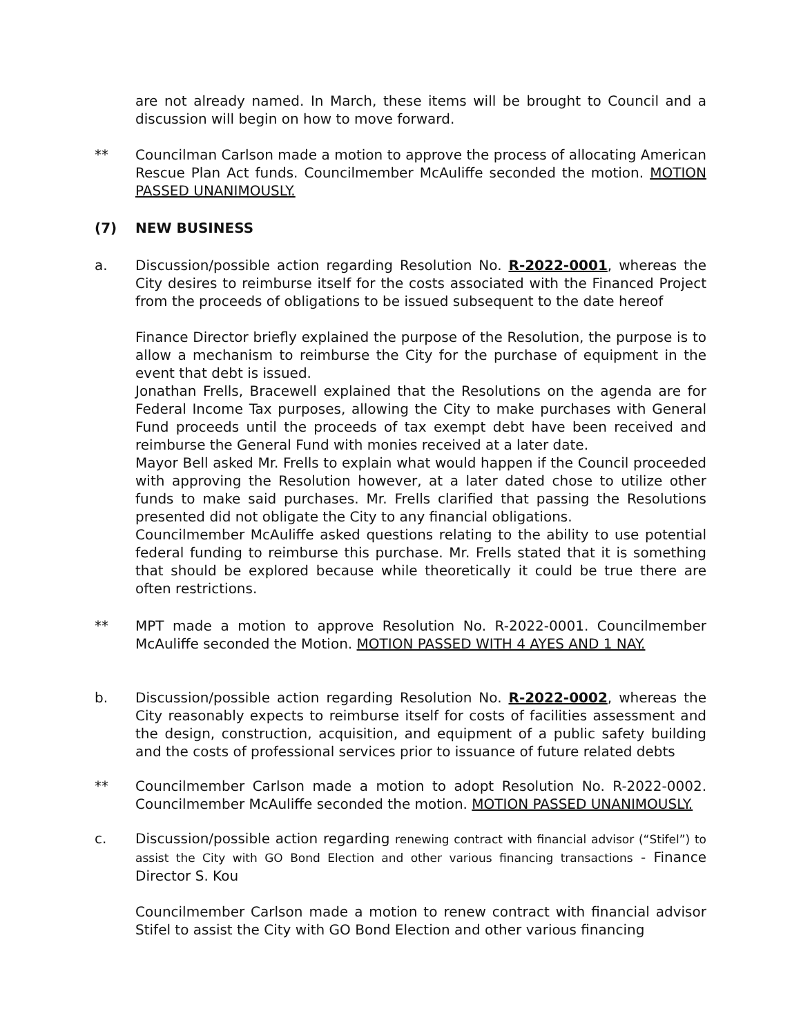are not already named. In March, these items will be brought to Council and a discussion will begin on how to move forward.
** Councilman Carlson made a motion to approve the process of allocating American Rescue Plan Act funds. Councilmember McAuliffe seconded the motion. MOTION PASSED UNANIMOUSLY.
(7) NEW BUSINESS
a. Discussion/possible action regarding Resolution No. R-2022-0001, whereas the City desires to reimburse itself for the costs associated with the Financed Project from the proceeds of obligations to be issued subsequent to the date hereof
Finance Director briefly explained the purpose of the Resolution, the purpose is to allow a mechanism to reimburse the City for the purchase of equipment in the event that debt is issued.
Jonathan Frells, Bracewell explained that the Resolutions on the agenda are for Federal Income Tax purposes, allowing the City to make purchases with General Fund proceeds until the proceeds of tax exempt debt have been received and reimburse the General Fund with monies received at a later date.
Mayor Bell asked Mr. Frells to explain what would happen if the Council proceeded with approving the Resolution however, at a later dated chose to utilize other funds to make said purchases. Mr. Frells clarified that passing the Resolutions presented did not obligate the City to any financial obligations.
Councilmember McAuliffe asked questions relating to the ability to use potential federal funding to reimburse this purchase. Mr. Frells stated that it is something that should be explored because while theoretically it could be true there are often restrictions.
** MPT made a motion to approve Resolution No. R-2022-0001. Councilmember McAuliffe seconded the Motion. MOTION PASSED WITH 4 AYES AND 1 NAY.
b. Discussion/possible action regarding Resolution No. R-2022-0002, whereas the City reasonably expects to reimburse itself for costs of facilities assessment and the design, construction, acquisition, and equipment of a public safety building and the costs of professional services prior to issuance of future related debts
** Councilmember Carlson made a motion to adopt Resolution No. R-2022-0002. Councilmember McAuliffe seconded the motion. MOTION PASSED UNANIMOUSLY.
c. Discussion/possible action regarding renewing contract with financial advisor (“Stifel”) to assist the City with GO Bond Election and other various financing transactions - Finance Director S. Kou
Councilmember Carlson made a motion to renew contract with financial advisor Stifel to assist the City with GO Bond Election and other various financing